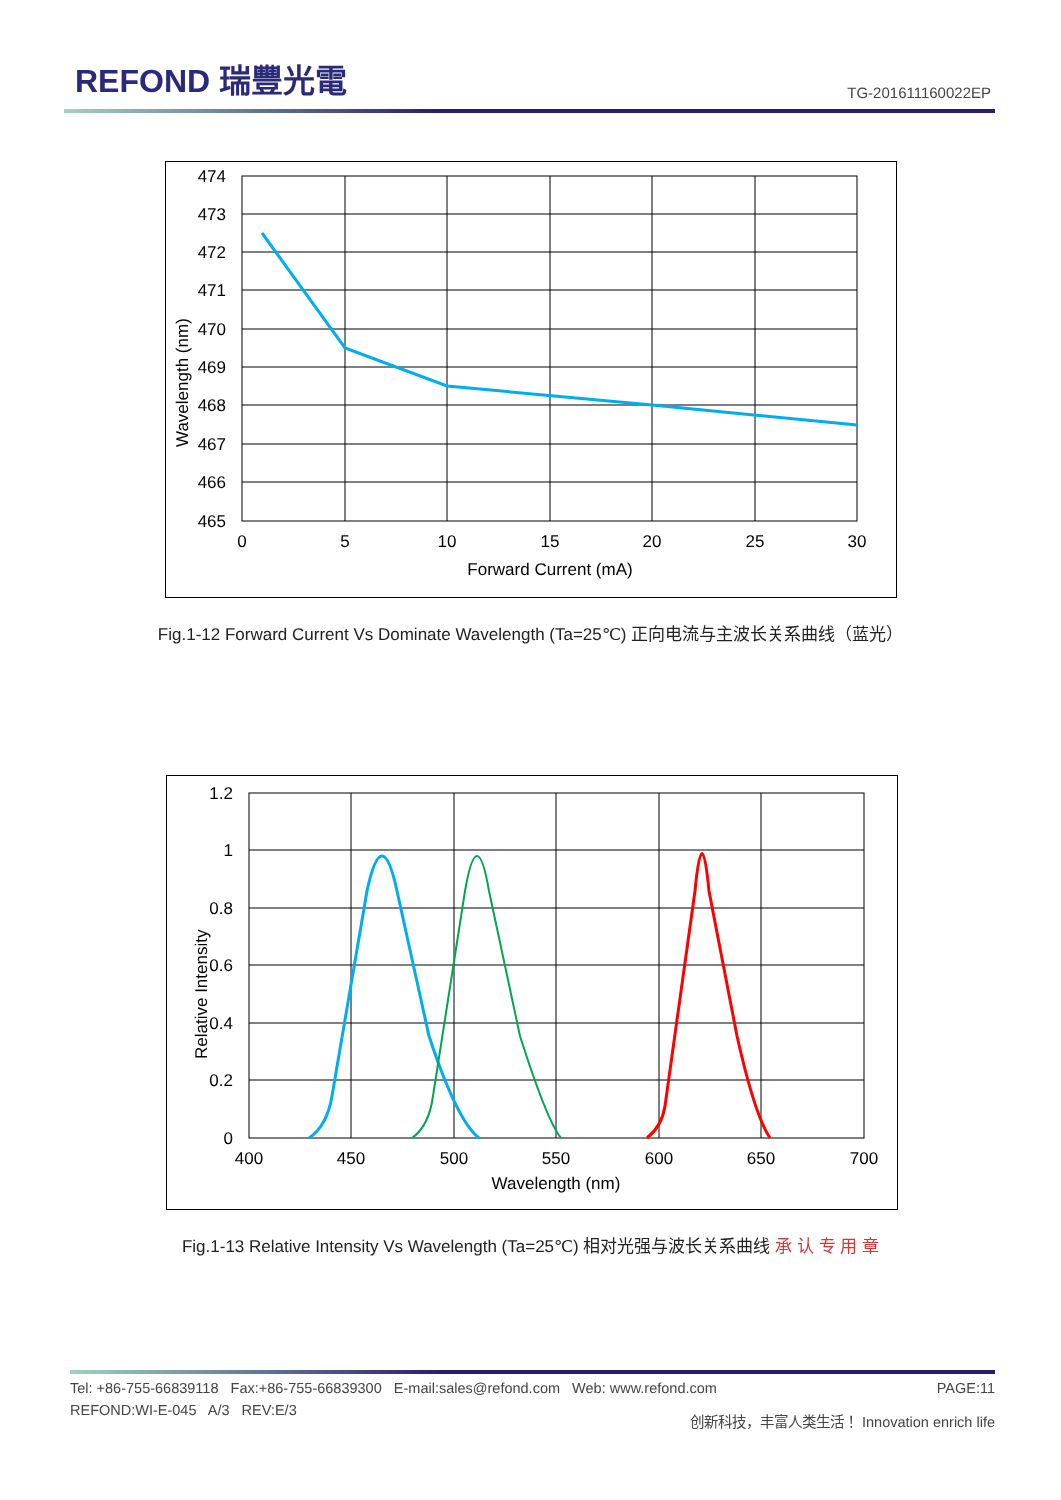REFOND 瑞豐光電
TG-201611160022EP
474
473
472
471
470
469
468
467
466
465
0
5
10
15
20
25
30
Forward Current (mA)
Wavelength (nm)
Fig.1-12 Forward Current Vs Dominate Wavelength (Ta=25℃) 正向电流与主波长关系曲线（蓝光）
1.2
1
0.8
0.6
0.4
0.2
0
400
450
500
550
600
650
700
Wavelength (nm)
Relative Intensity
Fig.1-13 Relative Intensity Vs Wavelength (Ta=25℃) 相对光强与波长关系曲线 承 认 专 用 章
Tel: +86-755-66839118 Fax:+86-755-66839300 E-mail:sales@refond.com Web: www.refond.com PAGE:11
REFOND:WI-E-045 A/3 REV:E/3 创新科技，丰富人类生活！ Innovation enrich life